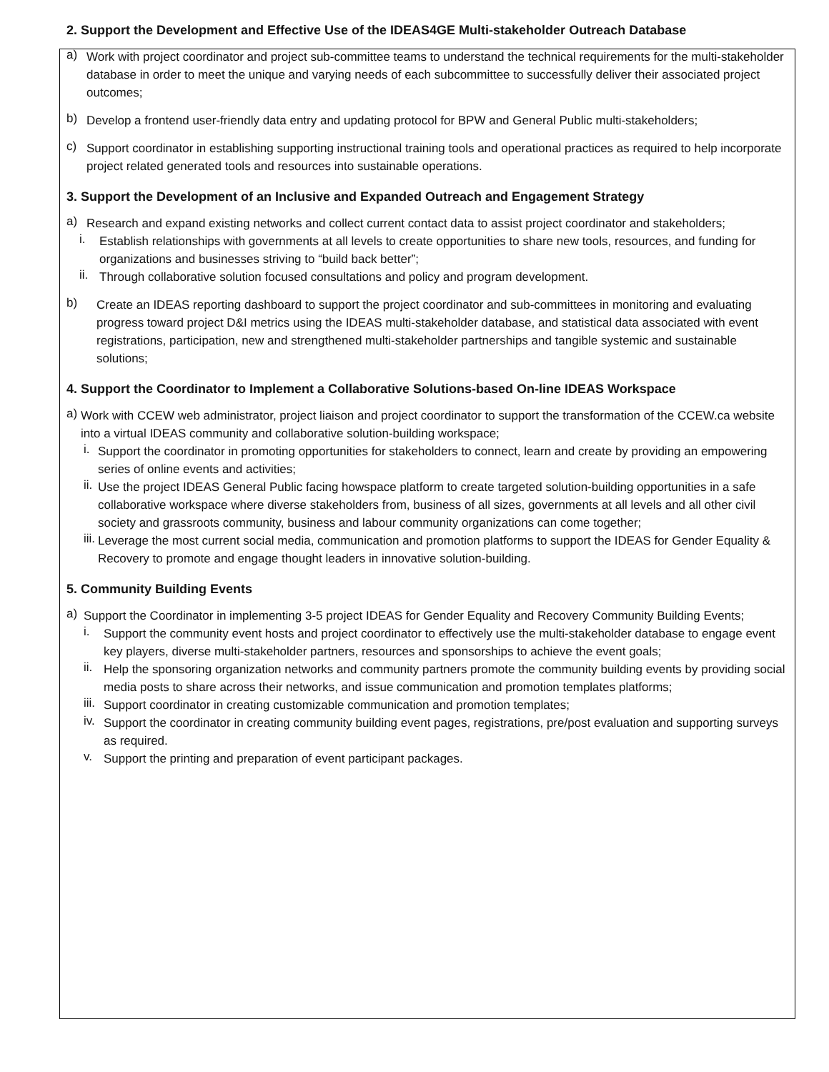2. Support the Development and Effective Use of the IDEAS4GE Multi-stakeholder Outreach Database
a)
Work with project coordinator and project sub-committee teams to understand the technical requirements for the multi-stakeholder database in order to meet the unique and varying needs of each subcommittee to successfully deliver their associated project outcomes;
b)
Develop a frontend user-friendly data entry and updating protocol for BPW and General Public multi-stakeholders;
c)
Support coordinator in establishing supporting instructional training tools and operational practices as required to help incorporate project related generated tools and resources into sustainable operations.
3. Support the Development of an Inclusive and Expanded Outreach and Engagement Strategy
a)
Research and expand existing networks and collect current contact data to assist project coordinator and stakeholders;
i.
Establish relationships with governments at all levels to create opportunities to share new tools, resources, and funding for organizations and businesses striving to “build back better”;
ii.
Through collaborative solution focused consultations and policy and program development.
b)
Create an IDEAS reporting dashboard to support the project coordinator and sub-committees in monitoring and evaluating progress toward project D&I metrics using the IDEAS multi-stakeholder database, and statistical data associated with event registrations, participation, new and strengthened multi-stakeholder partnerships and tangible systemic and sustainable solutions;
4. Support the Coordinator to Implement a Collaborative Solutions-based On-line IDEAS Workspace
a)
Work with CCEW web administrator, project liaison and project coordinator to support the transformation of the CCEW.ca website into a virtual IDEAS community and collaborative solution-building workspace;
i.
Support the coordinator in promoting opportunities for stakeholders to connect, learn and create by providing an empowering series of online events and activities;
ii.
Use the project IDEAS General Public facing howspace platform to create targeted solution-building opportunities in a safe collaborative workspace where diverse stakeholders from, business of all sizes, governments at all levels and all other civil society and grassroots community, business and labour community organizations can come together;
iii.
Leverage the most current social media, communication and promotion platforms to support the IDEAS for Gender Equality & Recovery to promote and engage thought leaders in innovative solution-building.
5. Community Building Events
a)
Support the Coordinator in implementing 3-5 project IDEAS for Gender Equality and Recovery Community Building Events;
i.
Support the community event hosts and project coordinator to effectively use the multi-stakeholder database to engage event key players, diverse multi-stakeholder partners, resources and sponsorships to achieve the event goals;
ii.
Help the sponsoring organization networks and community partners promote the community building events by providing social media posts to share across their networks, and issue communication and promotion templates platforms;
iii.
Support coordinator in creating customizable communication and promotion templates;
iv.
Support the coordinator in creating community building event pages, registrations, pre/post evaluation and supporting surveys as required.
v.
Support the printing and preparation of event participant packages.